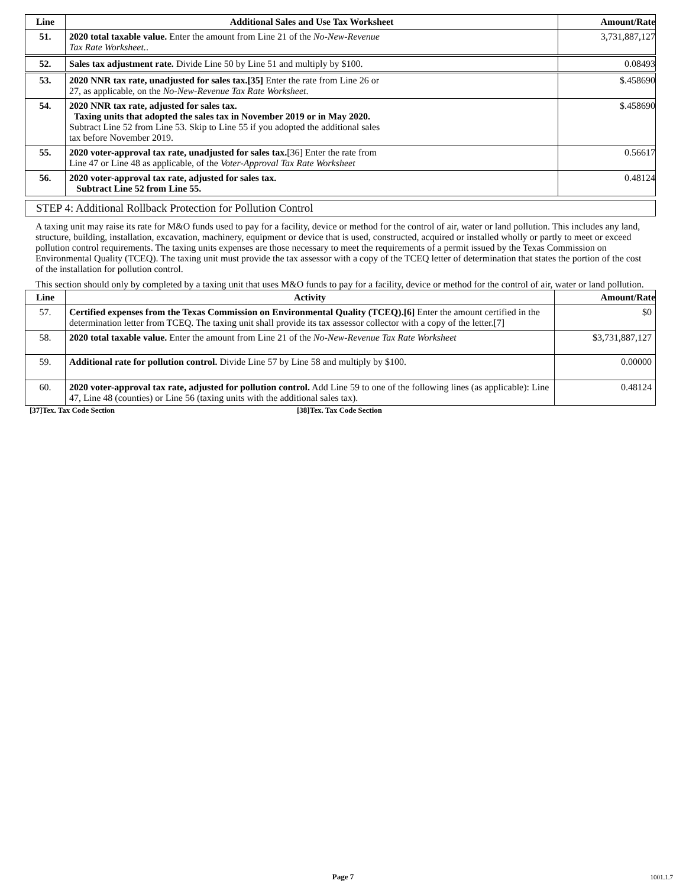| Line | Additional Sales and Use Tax Worksheet | Amount/Rate |
| --- | --- | --- |
| 51. | 2020 total taxable value. Enter the amount from Line 21 of the No-New-Revenue Tax Rate Worksheet. . | 3,731,887,127 |
| 52. | Sales tax adjustment rate. Divide Line 50 by Line 51 and multiply by $100. | 0.08493 |
| 53. | 2020 NNR tax rate, unadjusted for sales tax.[35] Enter the rate from Line 26 or 27, as applicable, on the No-New-Revenue Tax Rate Worksheet . | $.458690 |
| 54. | 2020 NNR tax rate, adjusted for sales tax. Taxing units that adopted the sales tax in November 2019 or in May 2020. Subtract Line 52 from Line 53. Skip to Line 55 if you adopted the additional sales tax before November 2019. | $.458690 |
| 55. | 2020 voter-approval tax rate, unadjusted for sales tax. [36] Enter the rate from Line 47 or Line 48 as applicable, of the Voter-Approval Tax Rate Worksheet | 0.56617 |
| 56. | 2020 voter-approval tax rate, adjusted for sales tax. Subtract Line 52 from Line 55. | 0.48124 |
STEP 4: Additional Rollback Protection for Pollution Control
A taxing unit may raise its rate for M&O funds used to pay for a facility, device or method for the control of air, water or land pollution. This includes any land, structure, building, installation, excavation, machinery, equipment or device that is used, constructed, acquired or installed wholly or partly to meet or exceed pollution control requirements. The taxing units expenses are those necessary to meet the requirements of a permit issued by the Texas Commission on Environmental Quality (TCEQ). The taxing unit must provide the tax assessor with a copy of the TCEQ letter of determination that states the portion of the cost of the installation for pollution control.
This section should only by completed by a taxing unit that uses M&O funds to pay for a facility, device or method for the control of air, water or land pollution.
| Line | Activity | Amount/Rate |
| --- | --- | --- |
| 57. | Certified expenses from the Texas Commission on Environmental Quality (TCEQ).[6] Enter the amount certified in the determination letter from TCEQ. The taxing unit shall provide its tax assessor collector with a copy of the letter.[7] | $0 |
| 58. | 2020 total taxable value. Enter the amount from Line 21 of the No-New-Revenue Tax Rate Worksheet | $3,731,887,127 |
| 59. | Additional rate for pollution control. Divide Line 57 by Line 58 and multiply by $100. | 0.00000 |
| 60. | 2020 voter-approval tax rate, adjusted for pollution control. Add Line 59 to one of the following lines (as applicable): Line 47, Line 48 (counties) or Line 56 (taxing units with the additional sales tax). | 0.48124 |
[37]Tex. Tax Code Section [38]Tex. Tax Code Section
Page 7 1001.1.7